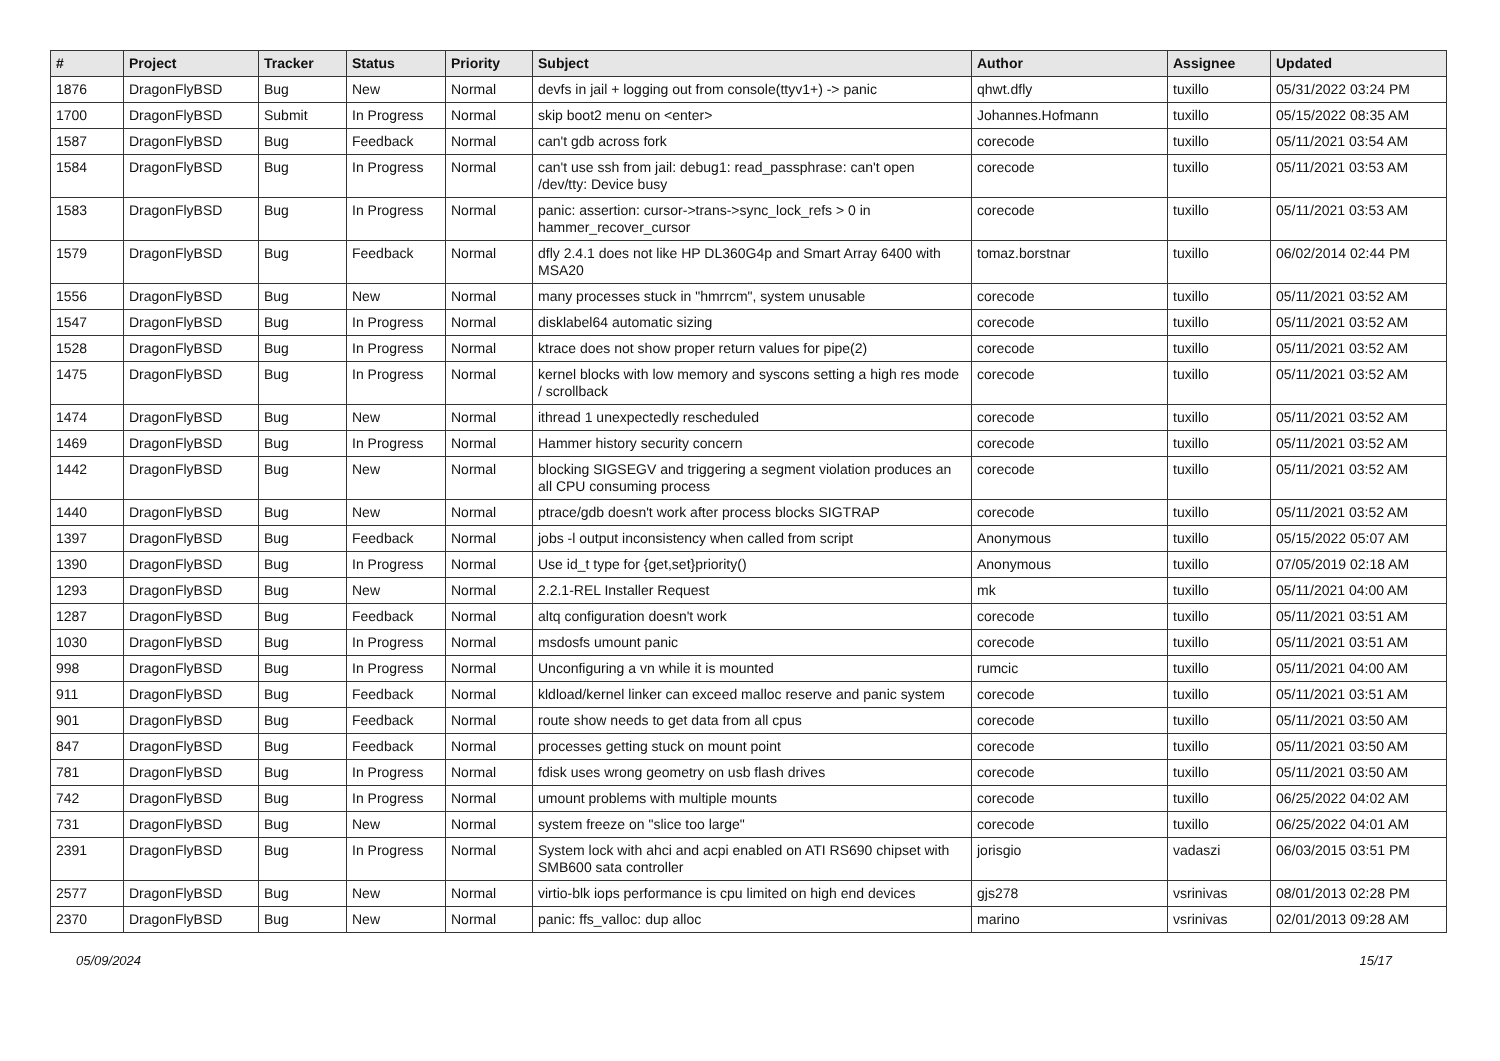| # | Project | Tracker | Status | Priority | Subject | Author | Assignee | Updated |
| --- | --- | --- | --- | --- | --- | --- | --- | --- |
| 1876 | DragonFlyBSD | Bug | New | Normal | devfs in jail + logging out from console(ttyv1+) -> panic | qhwt.dfly | tuxillo | 05/31/2022 03:24 PM |
| 1700 | DragonFlyBSD | Submit | In Progress | Normal | skip boot2 menu on <enter> | Johannes.Hofmann | tuxillo | 05/15/2022 08:35 AM |
| 1587 | DragonFlyBSD | Bug | Feedback | Normal | can't gdb across fork | corecode | tuxillo | 05/11/2021 03:54 AM |
| 1584 | DragonFlyBSD | Bug | In Progress | Normal | can't use ssh from jail: debug1: read_passphrase: can't open /dev/tty: Device busy | corecode | tuxillo | 05/11/2021 03:53 AM |
| 1583 | DragonFlyBSD | Bug | In Progress | Normal | panic: assertion: cursor->trans->sync_lock_refs > 0 in hammer_recover_cursor | corecode | tuxillo | 05/11/2021 03:53 AM |
| 1579 | DragonFlyBSD | Bug | Feedback | Normal | dfly 2.4.1 does not like HP DL360G4p and Smart Array 6400 with MSA20 | tomaz.borstnar | tuxillo | 06/02/2014 02:44 PM |
| 1556 | DragonFlyBSD | Bug | New | Normal | many processes stuck in "hmrrcm", system unusable | corecode | tuxillo | 05/11/2021 03:52 AM |
| 1547 | DragonFlyBSD | Bug | In Progress | Normal | disklabel64 automatic sizing | corecode | tuxillo | 05/11/2021 03:52 AM |
| 1528 | DragonFlyBSD | Bug | In Progress | Normal | ktrace does not show proper return values for pipe(2) | corecode | tuxillo | 05/11/2021 03:52 AM |
| 1475 | DragonFlyBSD | Bug | In Progress | Normal | kernel blocks with low memory and syscons setting a high res mode / scrollback | corecode | tuxillo | 05/11/2021 03:52 AM |
| 1474 | DragonFlyBSD | Bug | New | Normal | ithread 1 unexpectedly rescheduled | corecode | tuxillo | 05/11/2021 03:52 AM |
| 1469 | DragonFlyBSD | Bug | In Progress | Normal | Hammer history security concern | corecode | tuxillo | 05/11/2021 03:52 AM |
| 1442 | DragonFlyBSD | Bug | New | Normal | blocking SIGSEGV and triggering a segment violation produces an all CPU consuming process | corecode | tuxillo | 05/11/2021 03:52 AM |
| 1440 | DragonFlyBSD | Bug | New | Normal | ptrace/gdb doesn't work after process blocks SIGTRAP | corecode | tuxillo | 05/11/2021 03:52 AM |
| 1397 | DragonFlyBSD | Bug | Feedback | Normal | jobs -l output inconsistency when called from script | Anonymous | tuxillo | 05/15/2022 05:07 AM |
| 1390 | DragonFlyBSD | Bug | In Progress | Normal | Use id_t type for {get,set}priority() | Anonymous | tuxillo | 07/05/2019 02:18 AM |
| 1293 | DragonFlyBSD | Bug | New | Normal | 2.2.1-REL Installer Request | mk | tuxillo | 05/11/2021 04:00 AM |
| 1287 | DragonFlyBSD | Bug | Feedback | Normal | altq configuration doesn't work | corecode | tuxillo | 05/11/2021 03:51 AM |
| 1030 | DragonFlyBSD | Bug | In Progress | Normal | msdosfs umount panic | corecode | tuxillo | 05/11/2021 03:51 AM |
| 998 | DragonFlyBSD | Bug | In Progress | Normal | Unconfiguring a vn while it is mounted | rumcic | tuxillo | 05/11/2021 04:00 AM |
| 911 | DragonFlyBSD | Bug | Feedback | Normal | kldload/kernel linker can exceed malloc reserve and panic system | corecode | tuxillo | 05/11/2021 03:51 AM |
| 901 | DragonFlyBSD | Bug | Feedback | Normal | route show needs to get data from all cpus | corecode | tuxillo | 05/11/2021 03:50 AM |
| 847 | DragonFlyBSD | Bug | Feedback | Normal | processes getting stuck on mount point | corecode | tuxillo | 05/11/2021 03:50 AM |
| 781 | DragonFlyBSD | Bug | In Progress | Normal | fdisk uses wrong geometry on usb flash drives | corecode | tuxillo | 05/11/2021 03:50 AM |
| 742 | DragonFlyBSD | Bug | In Progress | Normal | umount problems with multiple mounts | corecode | tuxillo | 06/25/2022 04:02 AM |
| 731 | DragonFlyBSD | Bug | New | Normal | system freeze on "slice too large" | corecode | tuxillo | 06/25/2022 04:01 AM |
| 2391 | DragonFlyBSD | Bug | In Progress | Normal | System lock with ahci and acpi enabled on ATI RS690 chipset with SMB600 sata controller | jorisgio | vadaszi | 06/03/2015 03:51 PM |
| 2577 | DragonFlyBSD | Bug | New | Normal | virtio-blk iops performance is cpu limited on high end devices | gjs278 | vsrinivas | 08/01/2013 02:28 PM |
| 2370 | DragonFlyBSD | Bug | New | Normal | panic: ffs_valloc: dup alloc | marino | vsrinivas | 02/01/2013 09:28 AM |
05/09/2024 15/17